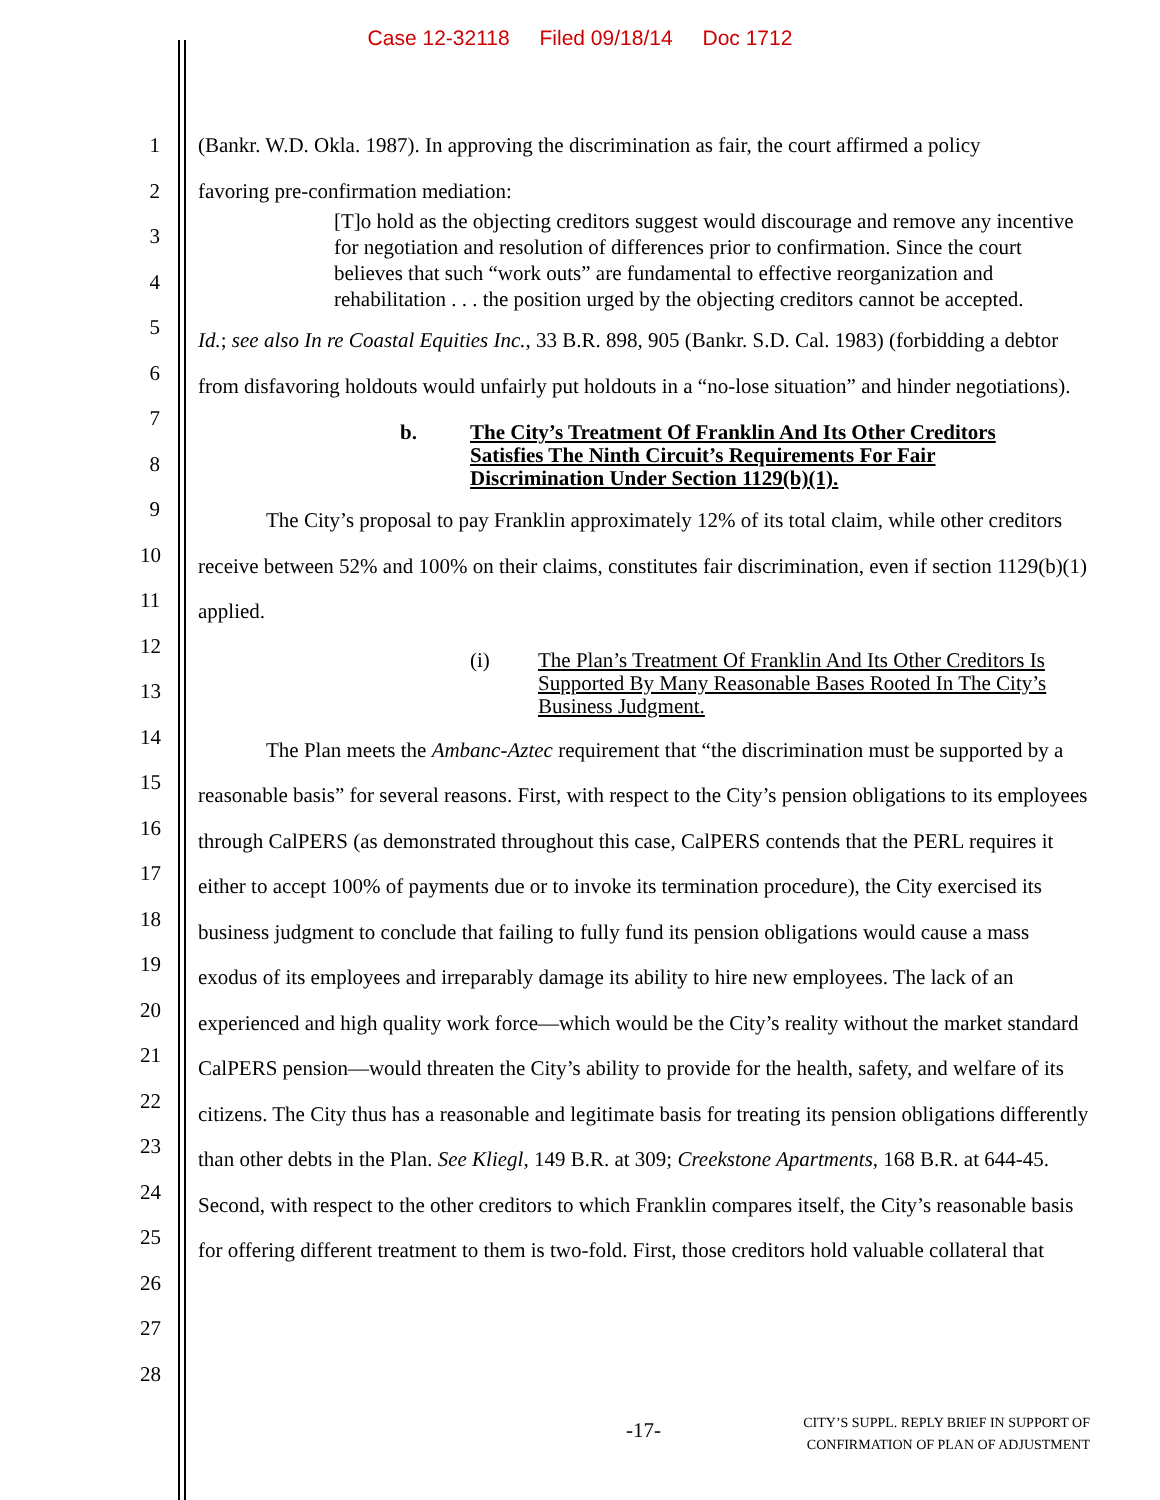Case 12-32118 Filed 09/18/14 Doc 1712
1
2
3
4
5
6
7
8
9
10
11
12
13
14
15
16
17
18
19
20
21
22
23
24
25
26
27
28
(Bankr. W.D. Okla. 1987). In approving the discrimination as fair, the court affirmed a policy
favoring pre-confirmation mediation:
[T]o hold as the objecting creditors suggest would discourage and remove any incentive for negotiation and resolution of differences prior to confirmation. Since the court believes that such “work outs” are fundamental to effective reorganization and rehabilitation . . . the position urged by the objecting creditors cannot be accepted.
Id.; see also In re Coastal Equities Inc., 33 B.R. 898, 905 (Bankr. S.D. Cal. 1983) (forbidding a debtor from disfavoring holdouts would unfairly put holdouts in a “no-lose situation” and hinder negotiations).
b. The City’s Treatment Of Franklin And Its Other Creditors Satisfies The Ninth Circuit’s Requirements For Fair Discrimination Under Section 1129(b)(1).
The City’s proposal to pay Franklin approximately 12% of its total claim, while other creditors receive between 52% and 100% on their claims, constitutes fair discrimination, even if section 1129(b)(1) applied.
(i) The Plan’s Treatment Of Franklin And Its Other Creditors Is Supported By Many Reasonable Bases Rooted In The City’s Business Judgment.
The Plan meets the Ambanc-Aztec requirement that “the discrimination must be supported by a reasonable basis” for several reasons. First, with respect to the City’s pension obligations to its employees through CalPERS (as demonstrated throughout this case, CalPERS contends that the PERL requires it either to accept 100% of payments due or to invoke its termination procedure), the City exercised its business judgment to conclude that failing to fully fund its pension obligations would cause a mass exodus of its employees and irreparably damage its ability to hire new employees. The lack of an experienced and high quality work force—which would be the City’s reality without the market standard CalPERS pension—would threaten the City’s ability to provide for the health, safety, and welfare of its citizens. The City thus has a reasonable and legitimate basis for treating its pension obligations differently than other debts in the Plan. See Kliegl, 149 B.R. at 309; Creekstone Apartments, 168 B.R. at 644-45. Second, with respect to the other creditors to which Franklin compares itself, the City’s reasonable basis for offering different treatment to them is two-fold. First, those creditors hold valuable collateral that
-17-
CITY’S SUPPL. REPLY BRIEF IN SUPPORT OF
CONFIRMATION OF PLAN OF ADJUSTMENT